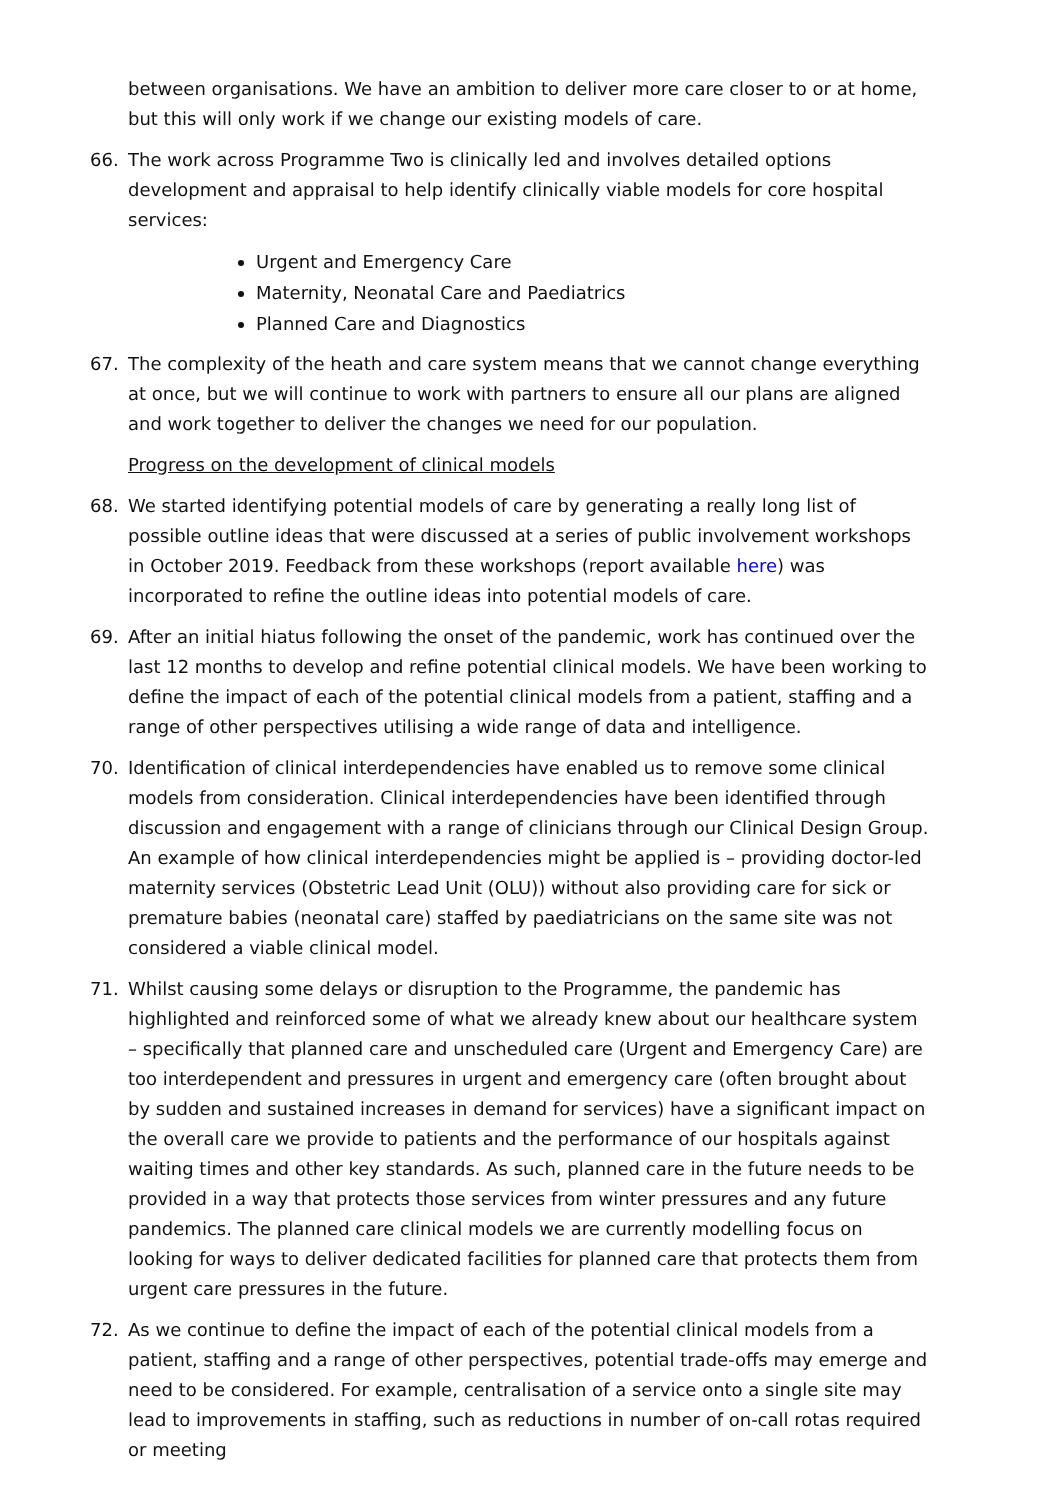between organisations. We have an ambition to deliver more care closer to or at home, but this will only work if we change our existing models of care.
66. The work across Programme Two is clinically led and involves detailed options development and appraisal to help identify clinically viable models for core hospital services:
Urgent and Emergency Care
Maternity, Neonatal Care and Paediatrics
Planned Care and Diagnostics
67. The complexity of the heath and care system means that we cannot change everything at once, but we will continue to work with partners to ensure all our plans are aligned and work together to deliver the changes we need for our population.
Progress on the development of clinical models
68. We started identifying potential models of care by generating a really long list of possible outline ideas that were discussed at a series of public involvement workshops in October 2019. Feedback from these workshops (report available here) was incorporated to refine the outline ideas into potential models of care.
69. After an initial hiatus following the onset of the pandemic, work has continued over the last 12 months to develop and refine potential clinical models. We have been working to define the impact of each of the potential clinical models from a patient, staffing and a range of other perspectives utilising a wide range of data and intelligence.
70. Identification of clinical interdependencies have enabled us to remove some clinical models from consideration. Clinical interdependencies have been identified through discussion and engagement with a range of clinicians through our Clinical Design Group. An example of how clinical interdependencies might be applied is – providing doctor-led maternity services (Obstetric Lead Unit (OLU)) without also providing care for sick or premature babies (neonatal care) staffed by paediatricians on the same site was not considered a viable clinical model.
71. Whilst causing some delays or disruption to the Programme, the pandemic has highlighted and reinforced some of what we already knew about our healthcare system – specifically that planned care and unscheduled care (Urgent and Emergency Care) are too interdependent and pressures in urgent and emergency care (often brought about by sudden and sustained increases in demand for services) have a significant impact on the overall care we provide to patients and the performance of our hospitals against waiting times and other key standards. As such, planned care in the future needs to be provided in a way that protects those services from winter pressures and any future pandemics. The planned care clinical models we are currently modelling focus on looking for ways to deliver dedicated facilities for planned care that protects them from urgent care pressures in the future.
72. As we continue to define the impact of each of the potential clinical models from a patient, staffing and a range of other perspectives, potential trade-offs may emerge and need to be considered. For example, centralisation of a service onto a single site may lead to improvements in staffing, such as reductions in number of on-call rotas required or meeting